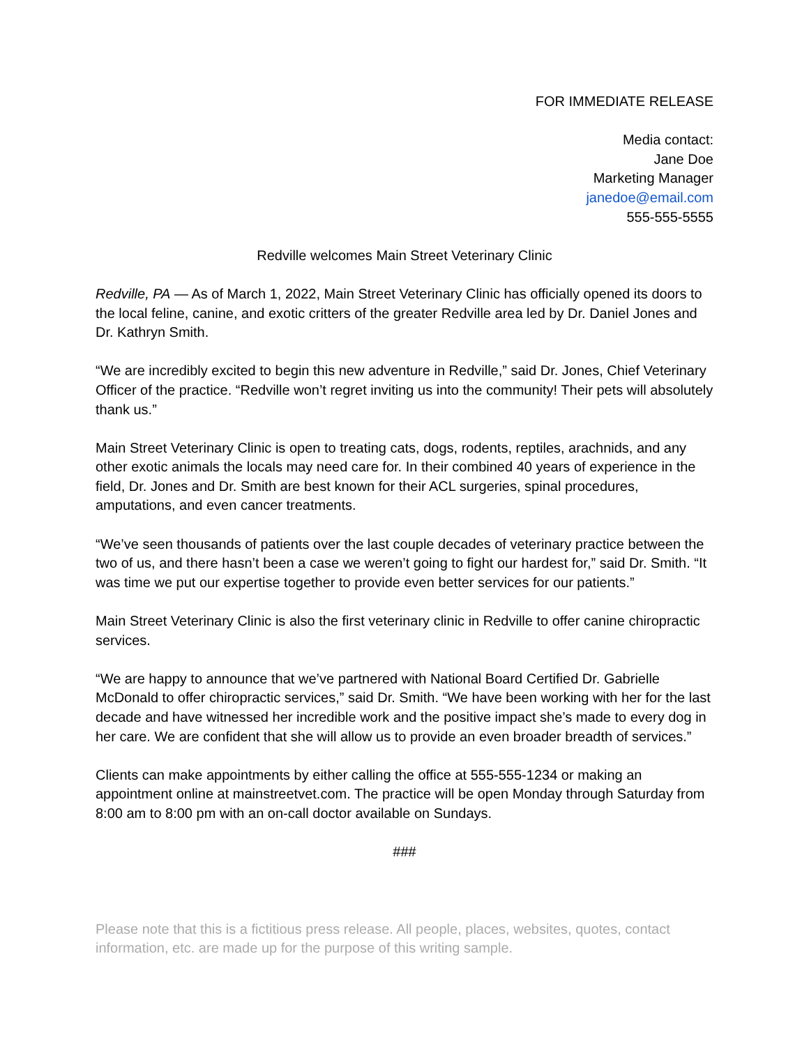FOR IMMEDIATE RELEASE
Media contact:
Jane Doe
Marketing Manager
janedoe@email.com
555-555-5555
Redville welcomes Main Street Veterinary Clinic
Redville, PA — As of March 1, 2022, Main Street Veterinary Clinic has officially opened its doors to the local feline, canine, and exotic critters of the greater Redville area led by Dr. Daniel Jones and Dr. Kathryn Smith.
“We are incredibly excited to begin this new adventure in Redville,” said Dr. Jones, Chief Veterinary Officer of the practice. “Redville won’t regret inviting us into the community! Their pets will absolutely thank us.”
Main Street Veterinary Clinic is open to treating cats, dogs, rodents, reptiles, arachnids, and any other exotic animals the locals may need care for. In their combined 40 years of experience in the field, Dr. Jones and Dr. Smith are best known for their ACL surgeries, spinal procedures, amputations, and even cancer treatments.
“We’ve seen thousands of patients over the last couple decades of veterinary practice between the two of us, and there hasn’t been a case we weren’t going to fight our hardest for,” said Dr. Smith. “It was time we put our expertise together to provide even better services for our patients.”
Main Street Veterinary Clinic is also the first veterinary clinic in Redville to offer canine chiropractic services.
“We are happy to announce that we’ve partnered with National Board Certified Dr. Gabrielle McDonald to offer chiropractic services,” said Dr. Smith. “We have been working with her for the last decade and have witnessed her incredible work and the positive impact she’s made to every dog in her care. We are confident that she will allow us to provide an even broader breadth of services.”
Clients can make appointments by either calling the office at 555-555-1234 or making an appointment online at mainstreetvet.com. The practice will be open Monday through Saturday from 8:00 am to 8:00 pm with an on-call doctor available on Sundays.
###
Please note that this is a fictitious press release. All people, places, websites, quotes, contact information, etc. are made up for the purpose of this writing sample.